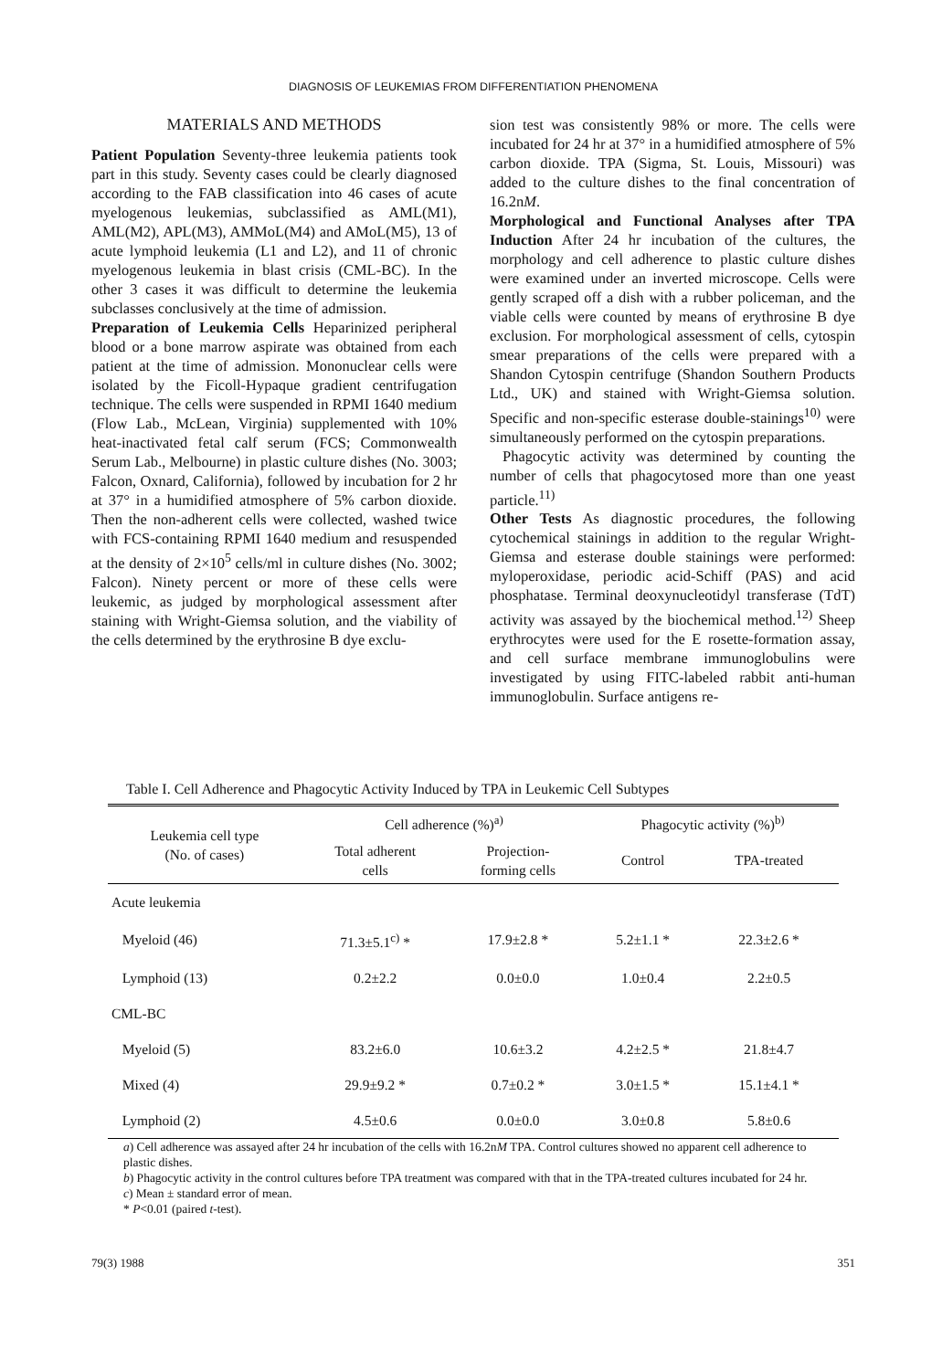DIAGNOSIS OF LEUKEMIAS FROM DIFFERENTIATION PHENOMENA
MATERIALS AND METHODS
Patient Population Seventy-three leukemia patients took part in this study. Seventy cases could be clearly diagnosed according to the FAB classification into 46 cases of acute myelogenous leukemias, subclassified as AML(M1), AML(M2), APL(M3), AMMoL(M4) and AMoL(M5), 13 of acute lymphoid leukemia (L1 and L2), and 11 of chronic myelogenous leukemia in blast crisis (CML-BC). In the other 3 cases it was difficult to determine the leukemia subclasses conclusively at the time of admission.
Preparation of Leukemia Cells Heparinized peripheral blood or a bone marrow aspirate was obtained from each patient at the time of admission. Mononuclear cells were isolated by the Ficoll-Hypaque gradient centrifugation technique. The cells were suspended in RPMI 1640 medium (Flow Lab., McLean, Virginia) supplemented with 10% heat-inactivated fetal calf serum (FCS; Commonwealth Serum Lab., Melbourne) in plastic culture dishes (No. 3003; Falcon, Oxnard, California), followed by incubation for 2 hr at 37° in a humidified atmosphere of 5% carbon dioxide. Then the non-adherent cells were collected, washed twice with FCS-containing RPMI 1640 medium and resuspended at the density of 2×10<sup>5</sup> cells/ml in culture dishes (No. 3002; Falcon). Ninety percent or more of these cells were leukemic, as judged by morphological assessment after staining with Wright-Giemsa solution, and the viability of the cells determined by the erythrosine B dye exclu-
sion test was consistently 98% or more. The cells were incubated for 24 hr at 37° in a humidified atmosphere of 5% carbon dioxide. TPA (Sigma, St. Louis, Missouri) was added to the culture dishes to the final concentration of 16.2nM.
Morphological and Functional Analyses after TPA Induction After 24 hr incubation of the cultures, the morphology and cell adherence to plastic culture dishes were examined under an inverted microscope. Cells were gently scraped off a dish with a rubber policeman, and the viable cells were counted by means of erythrosine B dye exclusion. For morphological assessment of cells, cytospin smear preparations of the cells were prepared with a Shandon Cytospin centrifuge (Shandon Southern Products Ltd., UK) and stained with Wright-Giemsa solution. Specific and non-specific esterase double-stainings<sup>10)</sup> were simultaneously performed on the cytospin preparations.
Phagocytic activity was determined by counting the number of cells that phagocytosed more than one yeast particle.<sup>11)</sup>
Other Tests As diagnostic procedures, the following cytochemical stainings in addition to the regular Wright-Giemsa and esterase double stainings were performed: myloperoxidase, periodic acid-Schiff (PAS) and acid phosphatase. Terminal deoxynucleotidyl transferase (TdT) activity was assayed by the biochemical method.<sup>12)</sup> Sheep erythrocytes were used for the E rosette-formation assay, and cell surface membrane immunoglobulins were investigated by using FITC-labeled rabbit anti-human immunoglobulin. Surface antigens re-
Table I. Cell Adherence and Phagocytic Activity Induced by TPA in Leukemic Cell Subtypes
| Leukemia cell type (No. of cases) | Cell adherence (%)<sup>a)</sup> | | Phagocytic activity (%)<sup>b)</sup> | |
| --- | --- | --- | --- | --- |
| | Total adherent cells | Projection- forming cells | Control | TPA-treated |
| Acute leukemia | | | | |
| Myeloid (46) | 71.3±5.1<sup>c)</sup> * | 17.9±2.8 * | 5.2±1.1 * | 22.3±2.6 * |
| Lymphoid (13) | 0.2±2.2 | 0.0±0.0 | 1.0±0.4 | 2.2±0.5 |
| CML-BC | | | | |
| Myeloid (5) | 83.2±6.0 | 10.6±3.2 | 4.2±2.5 * | 21.8±4.7 |
| Mixed (4) | 29.9±9.2 * | 0.7±0.2 * | 3.0±1.5 * | 15.1±4.1 * |
| Lymphoid (2) | 4.5±0.6 | 0.0±0.0 | 3.0±0.8 | 5.8±0.6 |
a) Cell adherence was assayed after 24 hr incubation of the cells with 16.2nM TPA. Control cultures showed no apparent cell adherence to plastic dishes.
b) Phagocytic activity in the control cultures before TPA treatment was compared with that in the TPA-treated cultures incubated for 24 hr.
c) Mean ± standard error of mean.
* P<0.01 (paired t-test).
79(3) 1988 351